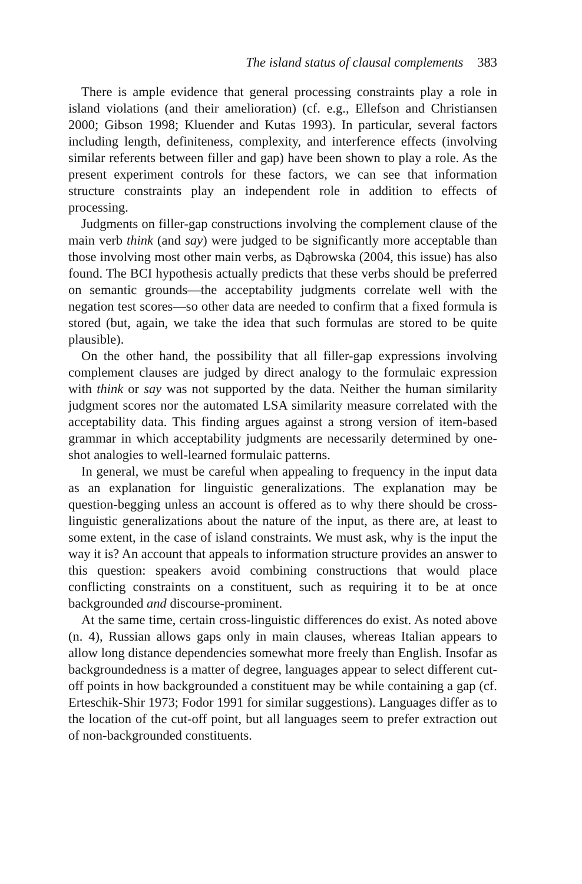The island status of clausal complements 383
There is ample evidence that general processing constraints play a role in island violations (and their amelioration) (cf. e.g., Ellefson and Christiansen 2000; Gibson 1998; Kluender and Kutas 1993). In particular, several factors including length, definiteness, complexity, and interference effects (involving similar referents between filler and gap) have been shown to play a role. As the present experiment controls for these factors, we can see that information structure constraints play an independent role in addition to effects of processing.
Judgments on filler-gap constructions involving the complement clause of the main verb think (and say) were judged to be significantly more acceptable than those involving most other main verbs, as Dąbrowska (2004, this issue) has also found. The BCI hypothesis actually predicts that these verbs should be preferred on semantic grounds—the acceptability judgments correlate well with the negation test scores—so other data are needed to confirm that a fixed formula is stored (but, again, we take the idea that such formulas are stored to be quite plausible).
On the other hand, the possibility that all filler-gap expressions involving complement clauses are judged by direct analogy to the formulaic expression with think or say was not supported by the data. Neither the human similarity judgment scores nor the automated LSA similarity measure correlated with the acceptability data. This finding argues against a strong version of item-based grammar in which acceptability judgments are necessarily determined by one-shot analogies to well-learned formulaic patterns.
In general, we must be careful when appealing to frequency in the input data as an explanation for linguistic generalizations. The explanation may be question-begging unless an account is offered as to why there should be cross-linguistic generalizations about the nature of the input, as there are, at least to some extent, in the case of island constraints. We must ask, why is the input the way it is? An account that appeals to information structure provides an answer to this question: speakers avoid combining constructions that would place conflicting constraints on a constituent, such as requiring it to be at once backgrounded and discourse-prominent.
At the same time, certain cross-linguistic differences do exist. As noted above (n. 4), Russian allows gaps only in main clauses, whereas Italian appears to allow long distance dependencies somewhat more freely than English. Insofar as backgroundedness is a matter of degree, languages appear to select different cut-off points in how backgrounded a constituent may be while containing a gap (cf. Erteschik-Shir 1973; Fodor 1991 for similar suggestions). Languages differ as to the location of the cut-off point, but all languages seem to prefer extraction out of non-backgrounded constituents.